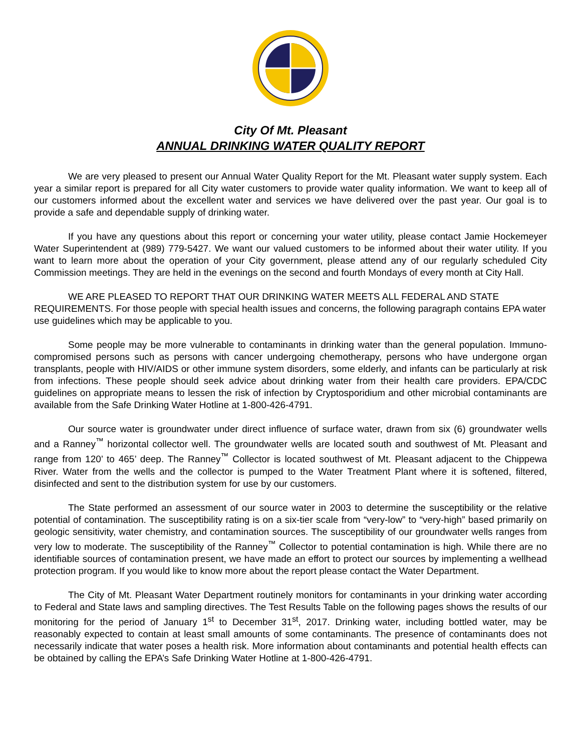City Of Mt. Pleasant
ANNUAL DRINKING WATER QUALITY REPORT
We are very pleased to present our Annual Water Quality Report for the Mt. Pleasant water supply system. Each year a similar report is prepared for all City water customers to provide water quality information. We want to keep all of our customers informed about the excellent water and services we have delivered over the past year. Our goal is to provide a safe and dependable supply of drinking water.
If you have any questions about this report or concerning your water utility, please contact Jamie Hockemeyer Water Superintendent at (989) 779-5427. We want our valued customers to be informed about their water utility. If you want to learn more about the operation of your City government, please attend any of our regularly scheduled City Commission meetings. They are held in the evenings on the second and fourth Mondays of every month at City Hall.
WE ARE PLEASED TO REPORT THAT OUR DRINKING WATER MEETS ALL FEDERAL AND STATE REQUIREMENTS. For those people with special health issues and concerns, the following paragraph contains EPA water use guidelines which may be applicable to you.
Some people may be more vulnerable to contaminants in drinking water than the general population. Immuno-compromised persons such as persons with cancer undergoing chemotherapy, persons who have undergone organ transplants, people with HIV/AIDS or other immune system disorders, some elderly, and infants can be particularly at risk from infections. These people should seek advice about drinking water from their health care providers. EPA/CDC guidelines on appropriate means to lessen the risk of infection by Cryptosporidium and other microbial contaminants are available from the Safe Drinking Water Hotline at 1-800-426-4791.
Our source water is groundwater under direct influence of surface water, drawn from six (6) groundwater wells and a Ranney<sup>™</sup> horizontal collector well. The groundwater wells are located south and southwest of Mt. Pleasant and range from 120’ to 465’ deep. The Ranney<sup>™</sup> Collector is located southwest of Mt. Pleasant adjacent to the Chippewa River. Water from the wells and the collector is pumped to the Water Treatment Plant where it is softened, filtered, disinfected and sent to the distribution system for use by our customers.
The State performed an assessment of our source water in 2003 to determine the susceptibility or the relative potential of contamination. The susceptibility rating is on a six-tier scale from “very-low” to “very-high” based primarily on geologic sensitivity, water chemistry, and contamination sources. The susceptibility of our groundwater wells ranges from very low to moderate. The susceptibility of the Ranney<sup>™</sup> Collector to potential contamination is high. While there are no identifiable sources of contamination present, we have made an effort to protect our sources by implementing a wellhead protection program. If you would like to know more about the report please contact the Water Department.
The City of Mt. Pleasant Water Department routinely monitors for contaminants in your drinking water according to Federal and State laws and sampling directives. The Test Results Table on the following pages shows the results of our monitoring for the period of January 1<sup>st</sup> to December 31<sup>st</sup>, 2017. Drinking water, including bottled water, may be reasonably expected to contain at least small amounts of some contaminants. The presence of contaminants does not necessarily indicate that water poses a health risk. More information about contaminants and potential health effects can be obtained by calling the EPA’s Safe Drinking Water Hotline at 1-800-426-4791.